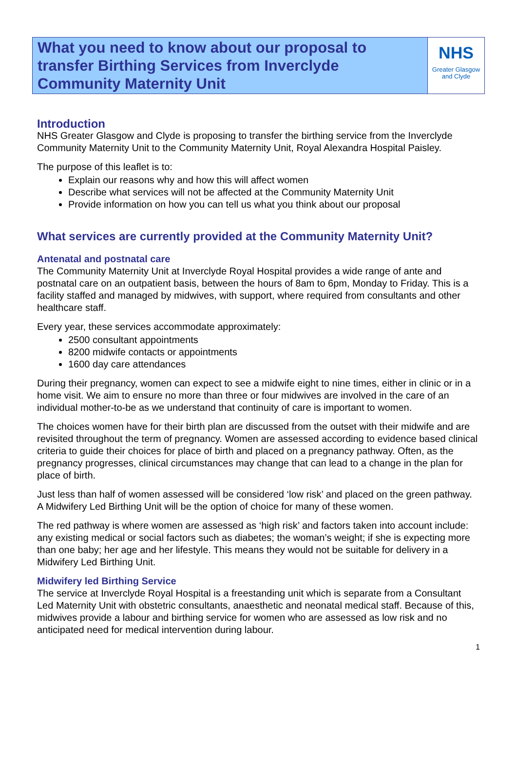What you need to know about our proposal to transfer Birthing Services from Inverclyde Community Maternity Unit
NHS
Greater Glasgow
and Clyde
Introduction
NHS Greater Glasgow and Clyde is proposing to transfer the birthing service from the Inverclyde Community Maternity Unit to the Community Maternity Unit, Royal Alexandra Hospital Paisley.
The purpose of this leaflet is to:
Explain our reasons why and how this will affect women
Describe what services will not be affected at the Community Maternity Unit
Provide information on how you can tell us what you think about our proposal
What services are currently provided at the Community Maternity Unit?
Antenatal and postnatal care
The Community Maternity Unit at Inverclyde Royal Hospital provides a wide range of ante and postnatal care on an outpatient basis, between the hours of 8am to 6pm, Monday to Friday. This is a facility staffed and managed by midwives, with support, where required from consultants and other healthcare staff.
Every year, these services accommodate approximately:
2500 consultant appointments
8200 midwife contacts or appointments
1600 day care attendances
During their pregnancy, women can expect to see a midwife eight to nine times, either in clinic or in a home visit. We aim to ensure no more than three or four midwives are involved in the care of an individual mother-to-be as we understand that continuity of care is important to women.
The choices women have for their birth plan are discussed from the outset with their midwife and are revisited throughout the term of pregnancy. Women are assessed according to evidence based clinical criteria to guide their choices for place of birth and placed on a pregnancy pathway. Often, as the pregnancy progresses, clinical circumstances may change that can lead to a change in the plan for place of birth.
Just less than half of women assessed will be considered ‘low risk’ and placed on the green pathway. A Midwifery Led Birthing Unit will be the option of choice for many of these women.
The red pathway is where women are assessed as ‘high risk’ and factors taken into account include: any existing medical or social factors such as diabetes; the woman’s weight; if she is expecting more than one baby; her age and her lifestyle. This means they would not be suitable for delivery in a Midwifery Led Birthing Unit.
Midwifery led Birthing Service
The service at Inverclyde Royal Hospital is a freestanding unit which is separate from a Consultant Led Maternity Unit with obstetric consultants, anaesthetic and neonatal medical staff. Because of this, midwives provide a labour and birthing service for women who are assessed as low risk and no anticipated need for medical intervention during labour.
1